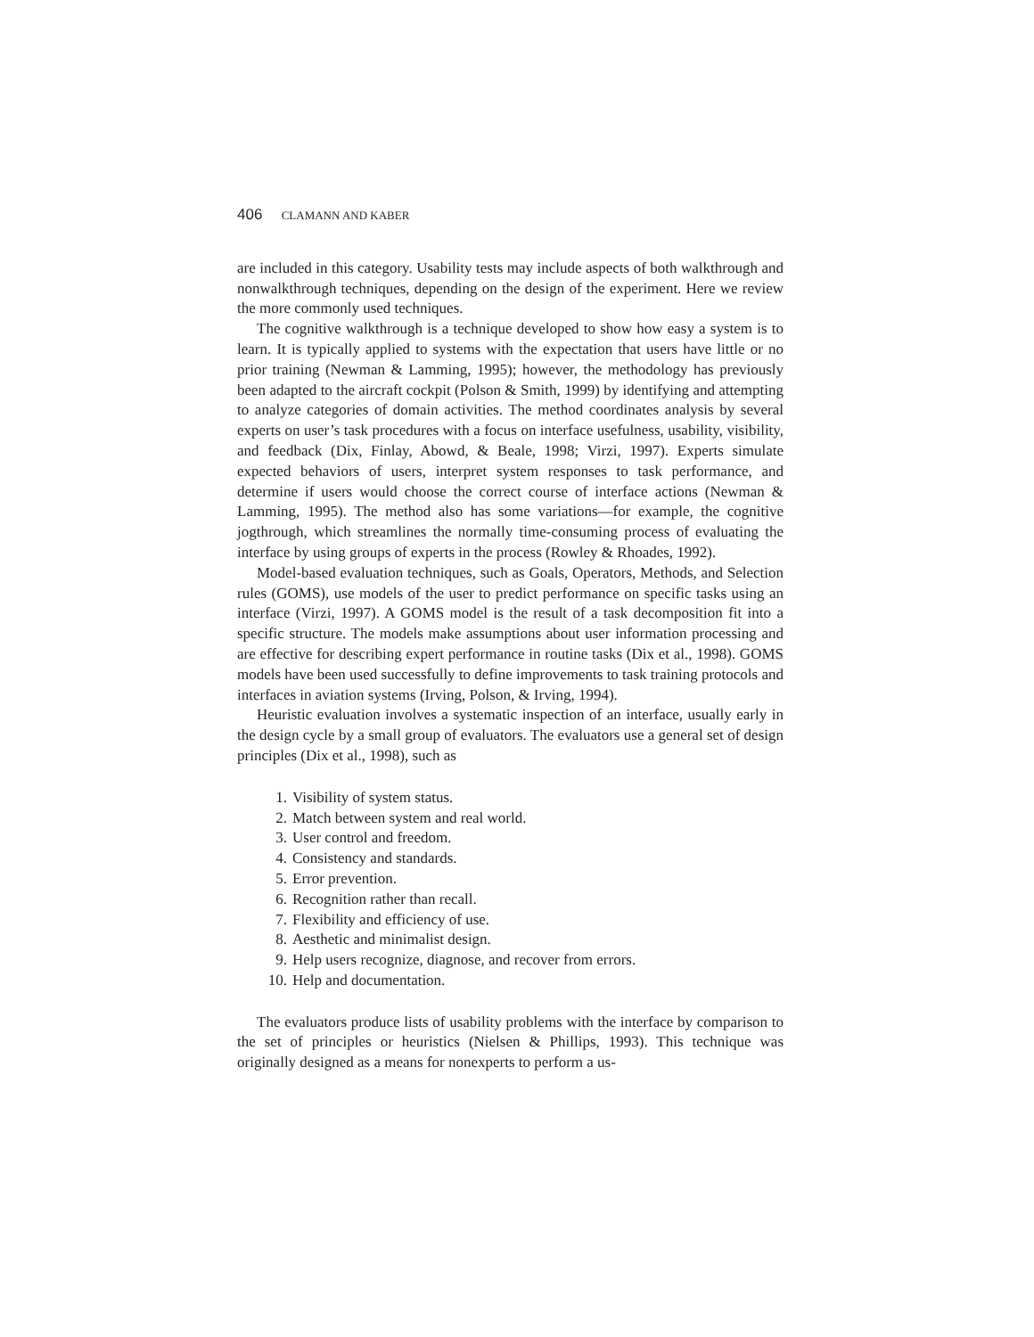406 CLAMANN AND KABER
are included in this category. Usability tests may include aspects of both walkthrough and nonwalkthrough techniques, depending on the design of the experiment. Here we review the more commonly used techniques.
The cognitive walkthrough is a technique developed to show how easy a system is to learn. It is typically applied to systems with the expectation that users have little or no prior training (Newman & Lamming, 1995); however, the methodology has previously been adapted to the aircraft cockpit (Polson & Smith, 1999) by identifying and attempting to analyze categories of domain activities. The method coordinates analysis by several experts on user’s task procedures with a focus on interface usefulness, usability, visibility, and feedback (Dix, Finlay, Abowd, & Beale, 1998; Virzi, 1997). Experts simulate expected behaviors of users, interpret system responses to task performance, and determine if users would choose the correct course of interface actions (Newman & Lamming, 1995). The method also has some variations—for example, the cognitive jogthrough, which streamlines the normally time-consuming process of evaluating the interface by using groups of experts in the process (Rowley & Rhoades, 1992).
Model-based evaluation techniques, such as Goals, Operators, Methods, and Selection rules (GOMS), use models of the user to predict performance on specific tasks using an interface (Virzi, 1997). A GOMS model is the result of a task decomposition fit into a specific structure. The models make assumptions about user information processing and are effective for describing expert performance in routine tasks (Dix et al., 1998). GOMS models have been used successfully to define improvements to task training protocols and interfaces in aviation systems (Irving, Polson, & Irving, 1994).
Heuristic evaluation involves a systematic inspection of an interface, usually early in the design cycle by a small group of evaluators. The evaluators use a general set of design principles (Dix et al., 1998), such as
1. Visibility of system status.
2. Match between system and real world.
3. User control and freedom.
4. Consistency and standards.
5. Error prevention.
6. Recognition rather than recall.
7. Flexibility and efficiency of use.
8. Aesthetic and minimalist design.
9. Help users recognize, diagnose, and recover from errors.
10. Help and documentation.
The evaluators produce lists of usability problems with the interface by comparison to the set of principles or heuristics (Nielsen & Phillips, 1993). This technique was originally designed as a means for nonexperts to perform a us-